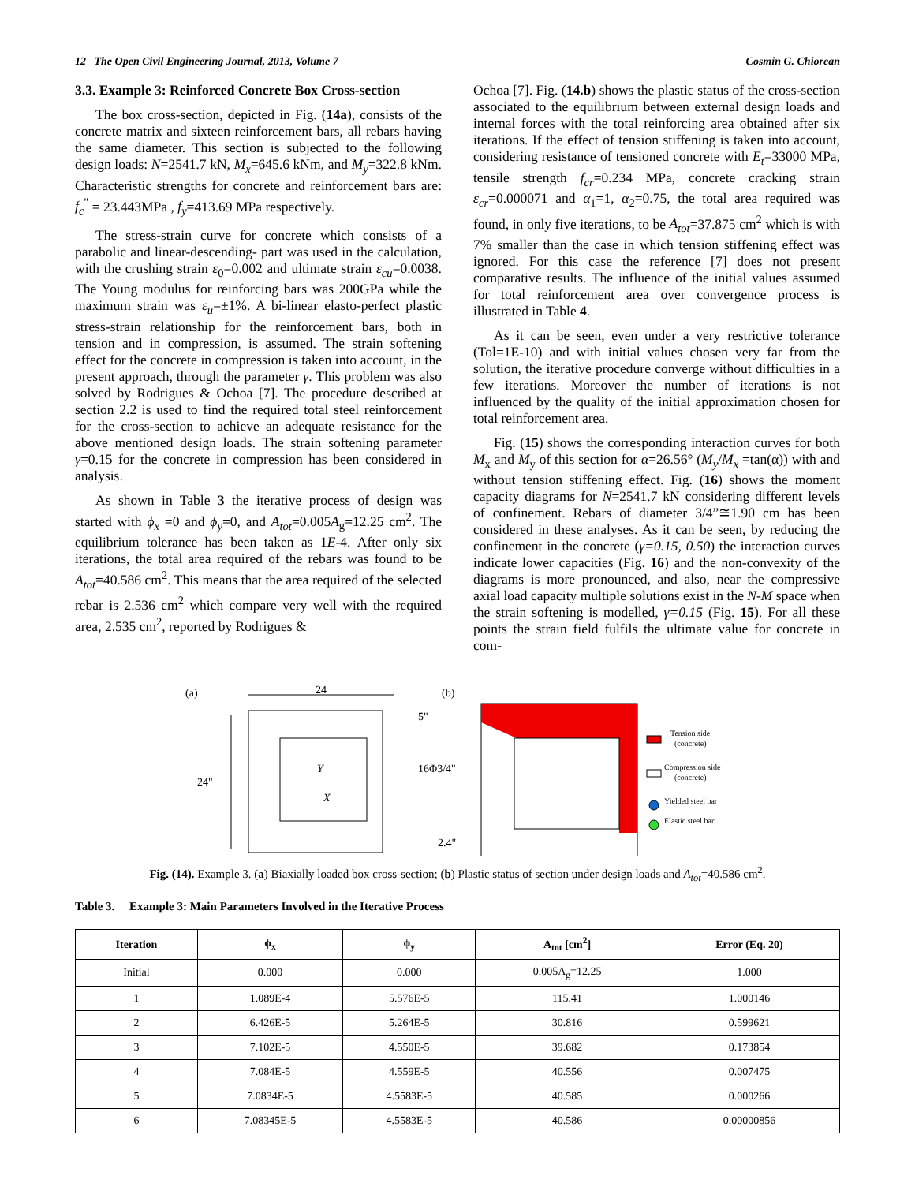12 The Open Civil Engineering Journal, 2013, Volume 7 Cosmin G. Chiorean
3.3. Example 3: Reinforced Concrete Box Cross-section
The box cross-section, depicted in Fig. (14a), consists of the concrete matrix and sixteen reinforcement bars, all rebars having the same diameter. This section is subjected to the following design loads: N=2541.7 kN, M<sub>x</sub>=645.6 kNm, and M<sub>y</sub>=322.8 kNm. Characteristic strengths for concrete and reinforcement bars are: f<sub>c</sub><sup>"</sup> = 23.443MPa , f<sub>y</sub>=413.69 MPa respectively.
The stress-strain curve for concrete which consists of a parabolic and linear-descending- part was used in the calculation, with the crushing strain ε<sub>0</sub>=0.002 and ultimate strain ε<sub>cu</sub>=0.0038. The Young modulus for reinforcing bars was 200GPa while the maximum strain was ε<sub>u</sub>=±1%. A bi-linear elasto-perfect plastic stress-strain relationship for the reinforcement bars, both in tension and in compression, is assumed. The strain softening effect for the concrete in compression is taken into account, in the present approach, through the parameter γ. This problem was also solved by Rodrigues & Ochoa [7]. The procedure described at section 2.2 is used to find the required total steel reinforcement for the cross-section to achieve an adequate resistance for the above mentioned design loads. The strain softening parameter γ=0.15 for the concrete in compression has been considered in analysis.
As shown in Table 3 the iterative process of design was started with ϕ<sub>x</sub> =0 and ϕ<sub>y</sub>=0, and A<sub>tot</sub>=0.005A<sub>g</sub>=12.25 cm<sup>2</sup>. The equilibrium tolerance has been taken as 1E-4. After only six iterations, the total area required of the rebars was found to be A<sub>tot</sub>=40.586 cm<sup>2</sup>. This means that the area required of the selected rebar is 2.536 cm<sup>2</sup> which compare very well with the required area, 2.535 cm<sup>2</sup>, reported by Rodrigues &
Ochoa [7]. Fig. (14.b) shows the plastic status of the cross-section associated to the equilibrium between external design loads and internal forces with the total reinforcing area obtained after six iterations. If the effect of tension stiffening is taken into account, considering resistance of tensioned concrete with E<sub>t</sub>=33000 MPa, tensile strength f<sub>cr</sub>=0.234 MPa, concrete cracking strain ε<sub>cr</sub>=0.000071 and α<sub>1</sub>=1, α<sub>2</sub>=0.75, the total area required was found, in only five iterations, to be A<sub>tot</sub>=37.875 cm<sup>2</sup> which is with 7% smaller than the case in which tension stiffening effect was ignored. For this case the reference [7] does not present comparative results. The influence of the initial values assumed for total reinforcement area over convergence process is illustrated in Table 4.
As it can be seen, even under a very restrictive tolerance (Tol=1E-10) and with initial values chosen very far from the solution, the iterative procedure converge without difficulties in a few iterations. Moreover the number of iterations is not influenced by the quality of the initial approximation chosen for total reinforcement area.
Fig. (15) shows the corresponding interaction curves for both M<sub>x</sub> and M<sub>y</sub> of this section for α=26.56° (M<sub>y</sub>/M<sub>x</sub> =tan(α)) with and without tension stiffening effect. Fig. (16) shows the moment capacity diagrams for N=2541.7 kN considering different levels of confinement. Rebars of diameter 3/4”≅1.90 cm has been considered in these analyses. As it can be seen, by reducing the confinement in the concrete (γ=0.15, 0.50) the interaction curves indicate lower capacities (Fig. 16) and the non-convexity of the diagrams is more pronounced, and also, near the compressive axial load capacity multiple solutions exist in the N-M space when the strain softening is modelled, γ=0.15 (Fig. 15). For all these points the strain field fulfils the ultimate value for concrete in com-
(a)
24
24"
X
Y
16Φ3/4"
5"
2.4"
(b)
Tension side
(concrete)
Compression side
(concrete)
Yielded steel bar
Elastic steel bar
Fig. (14). Example 3. (a) Biaxially loaded box cross-section; (b) Plastic status of section under design loads and A<sub>tot</sub>=40.586 cm<sup>2</sup>.
Table 3. Example 3: Main Parameters Involved in the Iterative Process
| Iteration | ϕ<sub>x</sub> | ϕ<sub>y</sub> | A<sub>tot</sub> [cm<sup>2</sup>] | Error (Eq. 20) |
| --- | --- | --- | --- | --- |
| Initial | 0.000 | 0.000 | 0.005A<sub>g</sub>=12.25 | 1.000 |
| 1 | 1.089E-4 | 5.576E-5 | 115.41 | 1.000146 |
| 2 | 6.426E-5 | 5.264E-5 | 30.816 | 0.599621 |
| 3 | 7.102E-5 | 4.550E-5 | 39.682 | 0.173854 |
| 4 | 7.084E-5 | 4.559E-5 | 40.556 | 0.007475 |
| 5 | 7.0834E-5 | 4.5583E-5 | 40.585 | 0.000266 |
| 6 | 7.08345E-5 | 4.5583E-5 | 40.586 | 0.00000856 |